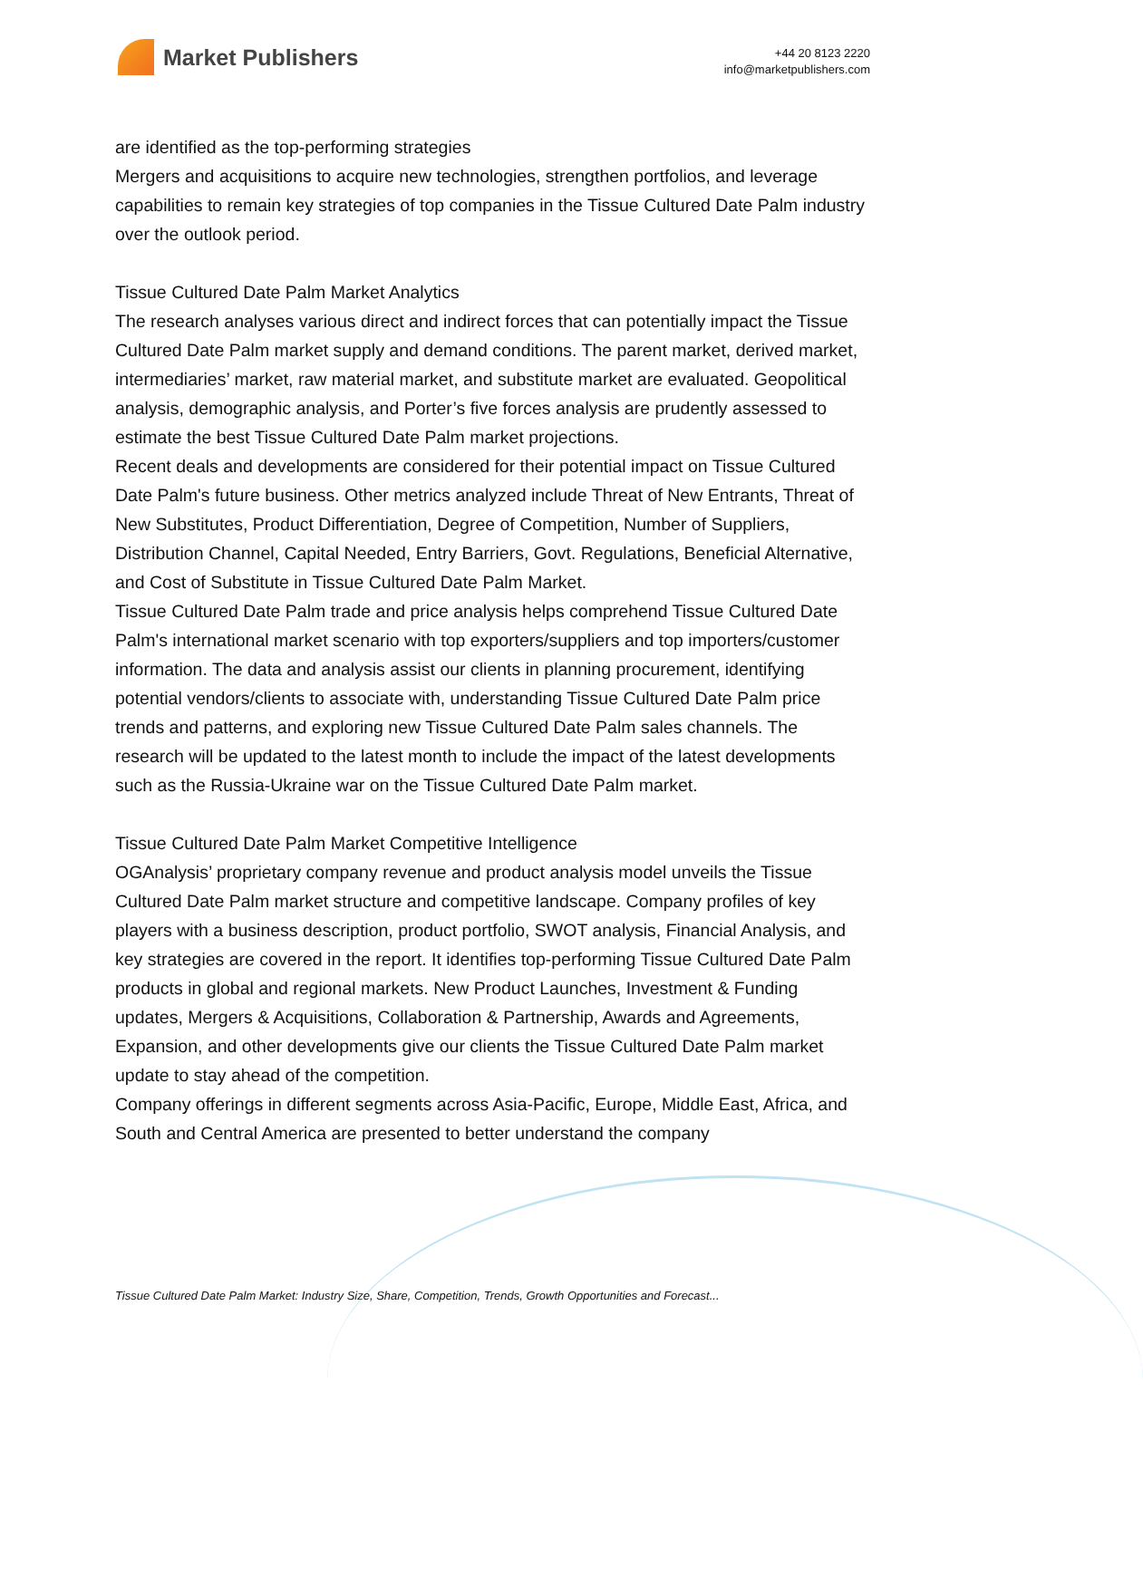Market Publishers
+44 20 8123 2220
info@marketpublishers.com
are identified as the top-performing strategies
Mergers and acquisitions to acquire new technologies, strengthen portfolios, and leverage capabilities to remain key strategies of top companies in the Tissue Cultured Date Palm industry over the outlook period.
Tissue Cultured Date Palm Market Analytics
The research analyses various direct and indirect forces that can potentially impact the Tissue Cultured Date Palm market supply and demand conditions. The parent market, derived market, intermediaries’ market, raw material market, and substitute market are evaluated. Geopolitical analysis, demographic analysis, and Porter’s five forces analysis are prudently assessed to estimate the best Tissue Cultured Date Palm market projections.
Recent deals and developments are considered for their potential impact on Tissue Cultured Date Palm's future business. Other metrics analyzed include Threat of New Entrants, Threat of New Substitutes, Product Differentiation, Degree of Competition, Number of Suppliers, Distribution Channel, Capital Needed, Entry Barriers, Govt. Regulations, Beneficial Alternative, and Cost of Substitute in Tissue Cultured Date Palm Market.
Tissue Cultured Date Palm trade and price analysis helps comprehend Tissue Cultured Date Palm's international market scenario with top exporters/suppliers and top importers/customer information. The data and analysis assist our clients in planning procurement, identifying potential vendors/clients to associate with, understanding Tissue Cultured Date Palm price trends and patterns, and exploring new Tissue Cultured Date Palm sales channels. The research will be updated to the latest month to include the impact of the latest developments such as the Russia-Ukraine war on the Tissue Cultured Date Palm market.
Tissue Cultured Date Palm Market Competitive Intelligence
OGAnalysis’ proprietary company revenue and product analysis model unveils the Tissue Cultured Date Palm market structure and competitive landscape. Company profiles of key players with a business description, product portfolio, SWOT analysis, Financial Analysis, and key strategies are covered in the report. It identifies top-performing Tissue Cultured Date Palm products in global and regional markets. New Product Launches, Investment & Funding updates, Mergers & Acquisitions, Collaboration & Partnership, Awards and Agreements, Expansion, and other developments give our clients the Tissue Cultured Date Palm market update to stay ahead of the competition.
Company offerings in different segments across Asia-Pacific, Europe, Middle East, Africa, and South and Central America are presented to better understand the company
Tissue Cultured Date Palm Market: Industry Size, Share, Competition, Trends, Growth Opportunities and Forecast...